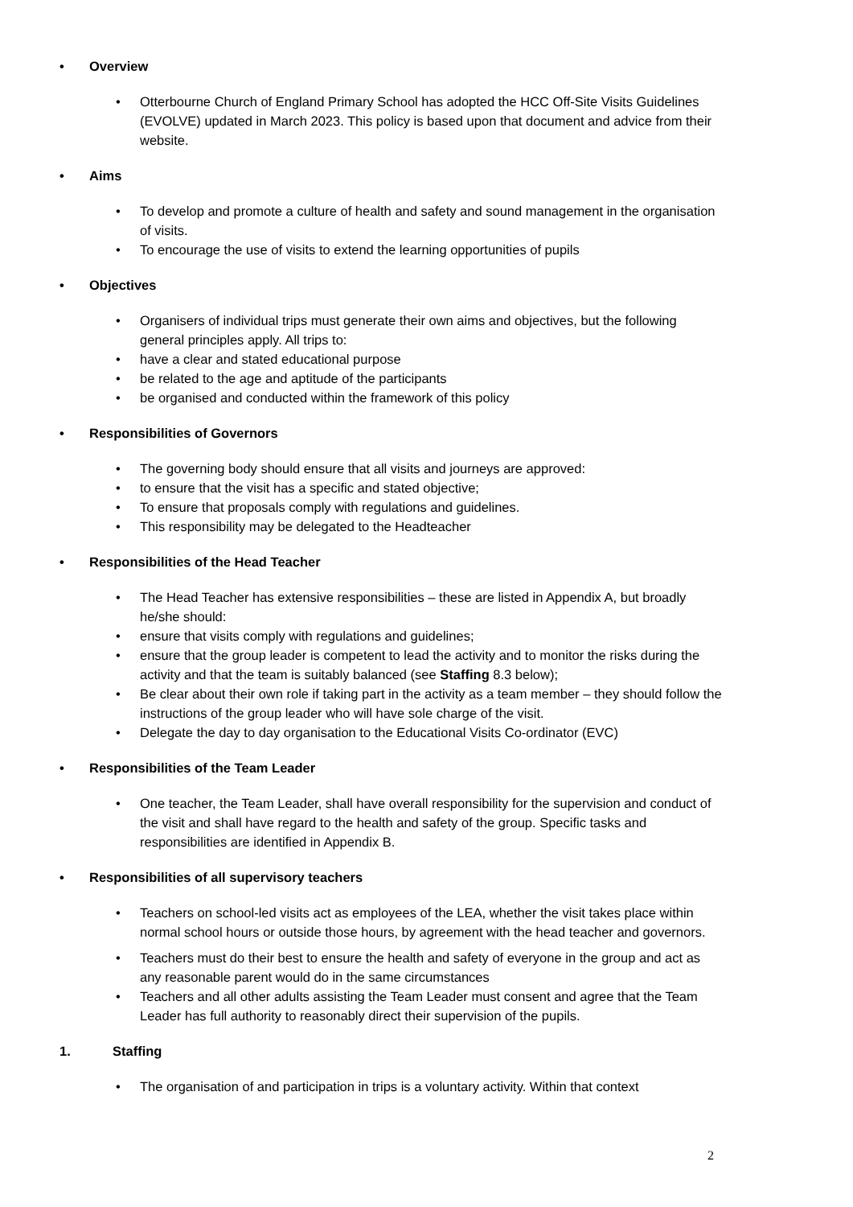• Overview
• Otterbourne Church of England Primary School has adopted the HCC Off-Site Visits Guidelines (EVOLVE) updated in March 2023. This policy is based upon that document and advice from their website.
• Aims
• To develop and promote a culture of health and safety and sound management in the organisation of visits.
• To encourage the use of visits to extend the learning opportunities of pupils
• Objectives
• Organisers of individual trips must generate their own aims and objectives, but the following general principles apply. All trips to:
• have a clear and stated educational purpose
• be related to the age and aptitude of the participants
• be organised and conducted within the framework of this policy
• Responsibilities of Governors
• The governing body should ensure that all visits and journeys are approved:
• to ensure that the visit has a specific and stated objective;
• To ensure that proposals comply with regulations and guidelines.
• This responsibility may be delegated to the Headteacher
• Responsibilities of the Head Teacher
• The Head Teacher has extensive responsibilities – these are listed in Appendix A, but broadly he/she should:
• ensure that visits comply with regulations and guidelines;
• ensure that the group leader is competent to lead the activity and to monitor the risks during the activity and that the team is suitably balanced (see Staffing 8.3 below);
• Be clear about their own role if taking part in the activity as a team member – they should follow the instructions of the group leader who will have sole charge of the visit.
• Delegate the day to day organisation to the Educational Visits Co-ordinator (EVC)
• Responsibilities of the Team Leader
• One teacher, the Team Leader, shall have overall responsibility for the supervision and conduct of the visit and shall have regard to the health and safety of the group. Specific tasks and responsibilities are identified in Appendix B.
• Responsibilities of all supervisory teachers
• Teachers on school-led visits act as employees of the LEA, whether the visit takes place within normal school hours or outside those hours, by agreement with the head teacher and governors.
• Teachers must do their best to ensure the health and safety of everyone in the group and act as any reasonable parent would do in the same circumstances
• Teachers and all other adults assisting the Team Leader must consent and agree that the Team Leader has full authority to reasonably direct their supervision of the pupils.
1. Staffing
• The organisation of and participation in trips is a voluntary activity. Within that context
2